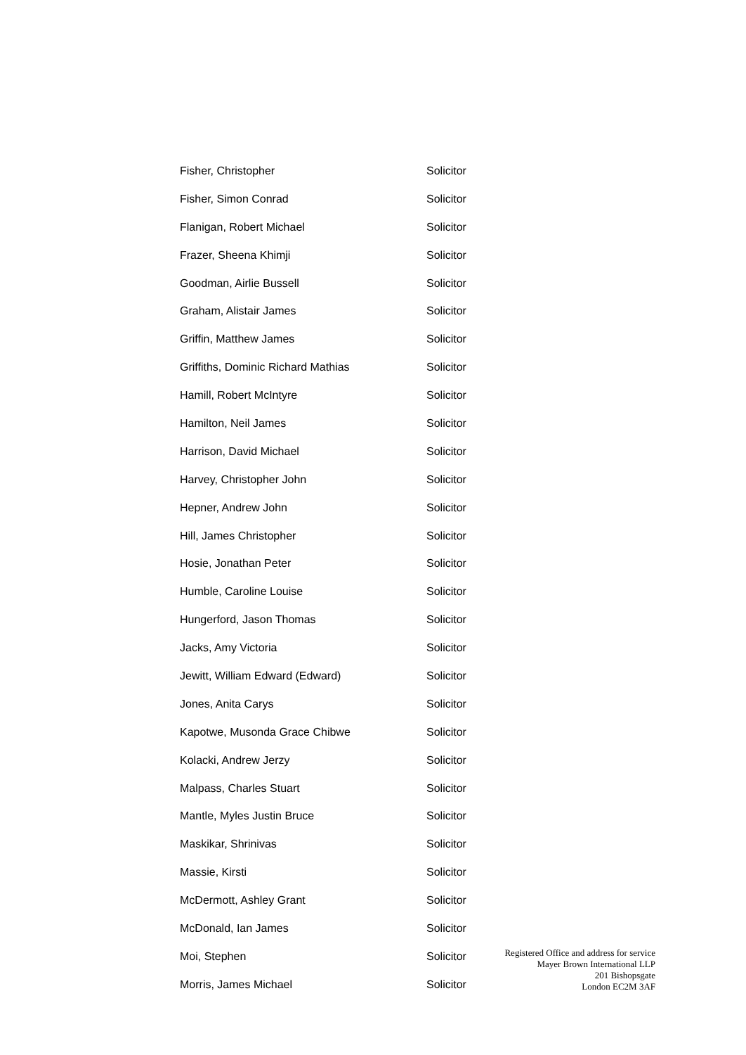| Fisher, Christopher | Solicitor |
| Fisher, Simon Conrad | Solicitor |
| Flanigan, Robert Michael | Solicitor |
| Frazer, Sheena Khimji | Solicitor |
| Goodman, Airlie Bussell | Solicitor |
| Graham, Alistair James | Solicitor |
| Griffin, Matthew James | Solicitor |
| Griffiths, Dominic Richard Mathias | Solicitor |
| Hamill, Robert McIntyre | Solicitor |
| Hamilton, Neil James | Solicitor |
| Harrison, David Michael | Solicitor |
| Harvey, Christopher John | Solicitor |
| Hepner, Andrew John | Solicitor |
| Hill, James Christopher | Solicitor |
| Hosie, Jonathan Peter | Solicitor |
| Humble, Caroline Louise | Solicitor |
| Hungerford, Jason Thomas | Solicitor |
| Jacks, Amy Victoria | Solicitor |
| Jewitt, William Edward (Edward) | Solicitor |
| Jones, Anita Carys | Solicitor |
| Kapotwe, Musonda Grace Chibwe | Solicitor |
| Kolacki, Andrew Jerzy | Solicitor |
| Malpass, Charles Stuart | Solicitor |
| Mantle, Myles Justin Bruce | Solicitor |
| Maskikar, Shrinivas | Solicitor |
| Massie, Kirsti | Solicitor |
| McDermott, Ashley Grant | Solicitor |
| McDonald, Ian James | Solicitor |
| Moi, Stephen | Solicitor |
| Morris, James Michael | Solicitor |
Registered Office and address for service
Mayer Brown International LLP
201 Bishopsgate
London EC2M 3AF